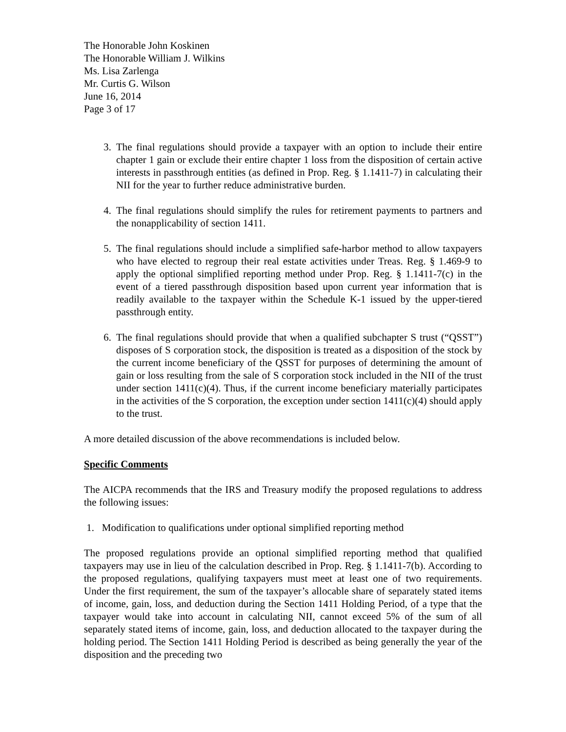The Honorable John Koskinen
The Honorable William J. Wilkins
Ms. Lisa Zarlenga
Mr. Curtis G. Wilson
June 16, 2014
Page 3 of 17
3. The final regulations should provide a taxpayer with an option to include their entire chapter 1 gain or exclude their entire chapter 1 loss from the disposition of certain active interests in passthrough entities (as defined in Prop. Reg. § 1.1411-7) in calculating their NII for the year to further reduce administrative burden.
4. The final regulations should simplify the rules for retirement payments to partners and the nonapplicability of section 1411.
5. The final regulations should include a simplified safe-harbor method to allow taxpayers who have elected to regroup their real estate activities under Treas. Reg. § 1.469-9 to apply the optional simplified reporting method under Prop. Reg. § 1.1411-7(c) in the event of a tiered passthrough disposition based upon current year information that is readily available to the taxpayer within the Schedule K-1 issued by the upper-tiered passthrough entity.
6. The final regulations should provide that when a qualified subchapter S trust (“QSST”) disposes of S corporation stock, the disposition is treated as a disposition of the stock by the current income beneficiary of the QSST for purposes of determining the amount of gain or loss resulting from the sale of S corporation stock included in the NII of the trust under section 1411(c)(4). Thus, if the current income beneficiary materially participates in the activities of the S corporation, the exception under section 1411(c)(4) should apply to the trust.
A more detailed discussion of the above recommendations is included below.
Specific Comments
The AICPA recommends that the IRS and Treasury modify the proposed regulations to address the following issues:
1. Modification to qualifications under optional simplified reporting method
The proposed regulations provide an optional simplified reporting method that qualified taxpayers may use in lieu of the calculation described in Prop. Reg. § 1.1411-7(b). According to the proposed regulations, qualifying taxpayers must meet at least one of two requirements. Under the first requirement, the sum of the taxpayer’s allocable share of separately stated items of income, gain, loss, and deduction during the Section 1411 Holding Period, of a type that the taxpayer would take into account in calculating NII, cannot exceed 5% of the sum of all separately stated items of income, gain, loss, and deduction allocated to the taxpayer during the holding period. The Section 1411 Holding Period is described as being generally the year of the disposition and the preceding two